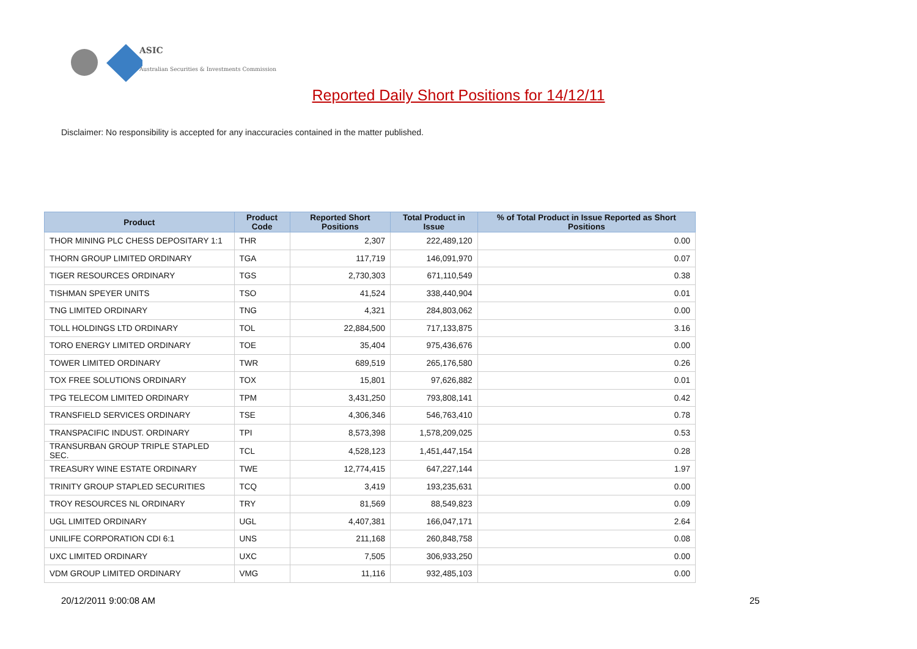ASIC
Australian Securities & Investments Commission
Reported Daily Short Positions for 14/12/11
Disclaimer: No responsibility is accepted for any inaccuracies contained in the matter published.
| Product | Product Code | Reported Short Positions | Total Product in Issue | % of Total Product in Issue Reported as Short Positions |
| --- | --- | --- | --- | --- |
| THOR MINING PLC CHESS DEPOSITARY 1:1 | THR | 2,307 | 222,489,120 | 0.00 |
| THORN GROUP LIMITED ORDINARY | TGA | 117,719 | 146,091,970 | 0.07 |
| TIGER RESOURCES ORDINARY | TGS | 2,730,303 | 671,110,549 | 0.38 |
| TISHMAN SPEYER UNITS | TSO | 41,524 | 338,440,904 | 0.01 |
| TNG LIMITED ORDINARY | TNG | 4,321 | 284,803,062 | 0.00 |
| TOLL HOLDINGS LTD ORDINARY | TOL | 22,884,500 | 717,133,875 | 3.16 |
| TORO ENERGY LIMITED ORDINARY | TOE | 35,404 | 975,436,676 | 0.00 |
| TOWER LIMITED ORDINARY | TWR | 689,519 | 265,176,580 | 0.26 |
| TOX FREE SOLUTIONS ORDINARY | TOX | 15,801 | 97,626,882 | 0.01 |
| TPG TELECOM LIMITED ORDINARY | TPM | 3,431,250 | 793,808,141 | 0.42 |
| TRANSFIELD SERVICES ORDINARY | TSE | 4,306,346 | 546,763,410 | 0.78 |
| TRANSPACIFIC INDUST. ORDINARY | TPI | 8,573,398 | 1,578,209,025 | 0.53 |
| TRANSURBAN GROUP TRIPLE STAPLED SEC. | TCL | 4,528,123 | 1,451,447,154 | 0.28 |
| TREASURY WINE ESTATE ORDINARY | TWE | 12,774,415 | 647,227,144 | 1.97 |
| TRINITY GROUP STAPLED SECURITIES | TCQ | 3,419 | 193,235,631 | 0.00 |
| TROY RESOURCES NL ORDINARY | TRY | 81,569 | 88,549,823 | 0.09 |
| UGL LIMITED ORDINARY | UGL | 4,407,381 | 166,047,171 | 2.64 |
| UNILIFE CORPORATION CDI 6:1 | UNS | 211,168 | 260,848,758 | 0.08 |
| UXC LIMITED ORDINARY | UXC | 7,505 | 306,933,250 | 0.00 |
| VDM GROUP LIMITED ORDINARY | VMG | 11,116 | 932,485,103 | 0.00 |
20/12/2011 9:00:08 AM 25